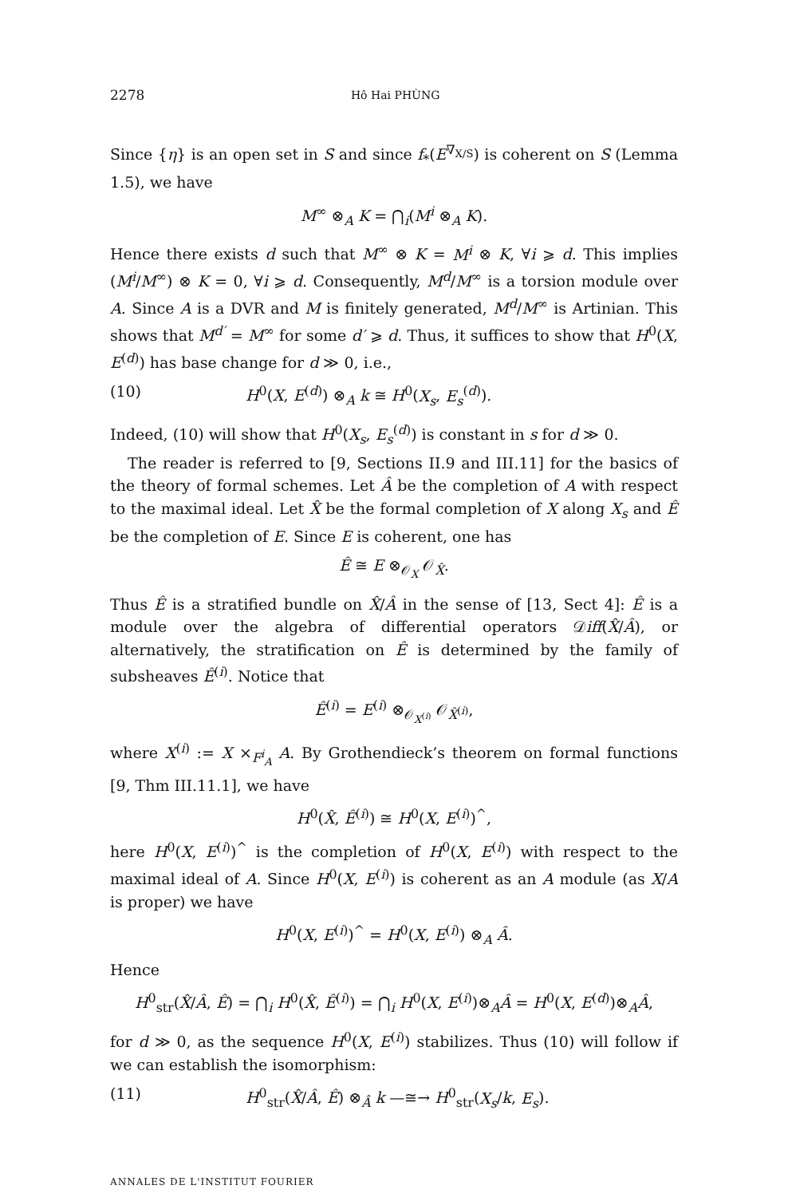2278 Hô Hai PHÙNG
Since {η} is an open set in S and since f<sub>*</sub>(E<sup>∇<sub>X/S</sub></sup>) is coherent on S (Lemma 1.5), we have
M<sup>∞</sup> ⊗<sub>A</sub> K = ⋂<sub>i</sub>(M<sup>i</sup> ⊗<sub>A</sub> K).
Hence there exists d such that M<sup>∞</sup> ⊗ K = M<sup>i</sup> ⊗ K, ∀i ⩾ d. This implies (M<sup>i</sup>/M<sup>∞</sup>) ⊗ K = 0, ∀i ⩾ d. Consequently, M<sup>d</sup>/M<sup>∞</sup> is a torsion module over A. Since A is a DVR and M is finitely generated, M<sup>d</sup>/M<sup>∞</sup> is Artinian. This shows that M<sup>d′</sup> = M<sup>∞</sup> for some d′ ⩾ d. Thus, it suffices to show that H<sup>0</sup>(X, E<sup>(d)</sup>) has base change for d ≫ 0, i.e.,
(10) H<sup>0</sup>(X, E<sup>(d)</sup>) ⊗<sub>A</sub> k ≅ H<sup>0</sup>(X<sub>s</sub>, E<sub>s</sub><sup>(d)</sup>).
Indeed, (10) will show that H<sup>0</sup>(X<sub>s</sub>, E<sub>s</sub><sup>(d)</sup>) is constant in s for d ≫ 0.
The reader is referred to [9, Sections II.9 and III.11] for the basics of the theory of formal schemes. Let Â be the completion of A with respect to the maximal ideal. Let X̂ be the formal completion of X along X<sub>s</sub> and Ê be the completion of E. Since E is coherent, one has
Ê ≅ E ⊗<sub>𝒪<sub>X</sub></sub> 𝒪<sub>X̂</sub>.
Thus Ê is a stratified bundle on X̂/Â in the sense of [13, Sect 4]: Ê is a module over the algebra of differential operators 𝒟iff(X̂/Â), or alternatively, the stratification on Ê is determined by the family of subsheaves Ê<sup>(i)</sup>. Notice that
Ê<sup>(i)</sup> = E<sup>(i)</sup> ⊗<sub>𝒪<sub>X<sup>(i)</sup></sub></sub> 𝒪<sub>X̂<sup>(i)</sup></sub>,
where X<sup>(i)</sup> := X ×<sub>F<sup>i</sup><sub>A</sub></sub> A. By Grothendieck’s theorem on formal functions [9, Thm III.11.1], we have
H<sup>0</sup>(X̂, Ê<sup>(i)</sup>) ≅ H<sup>0</sup>(X, E<sup>(i)</sup>)<sup>^</sup>,
here H<sup>0</sup>(X, E<sup>(i)</sup>)<sup>^</sup> is the completion of H<sup>0</sup>(X, E<sup>(i)</sup>) with respect to the maximal ideal of A. Since H<sup>0</sup>(X, E<sup>(i)</sup>) is coherent as an A module (as X/A is proper) we have
H<sup>0</sup>(X, E<sup>(i)</sup>)<sup>^</sup> = H<sup>0</sup>(X, E<sup>(i)</sup>) ⊗<sub>A</sub> Â.
Hence
H<sup>0</sup><sub>str</sub>(X̂/Â, Ê) = ⋂<sub>i</sub> H<sup>0</sup>(X̂, Ê<sup>(i)</sup>) = ⋂<sub>i</sub> H<sup>0</sup>(X, E<sup>(i)</sup>)⊗<sub>A</sub>Â = H<sup>0</sup>(X, E<sup>(d)</sup>)⊗<sub>A</sub>Â,
for d ≫ 0, as the sequence H<sup>0</sup>(X, E<sup>(i)</sup>) stabilizes. Thus (10) will follow if we can establish the isomorphism:
(11) H<sup>0</sup><sub>str</sub>(X̂/Â, Ê) ⊗<sub>Â</sub> k —≅→ H<sup>0</sup><sub>str</sub>(X<sub>s</sub>/k, E<sub>s</sub>).
ANNALES DE L'INSTITUT FOURIER